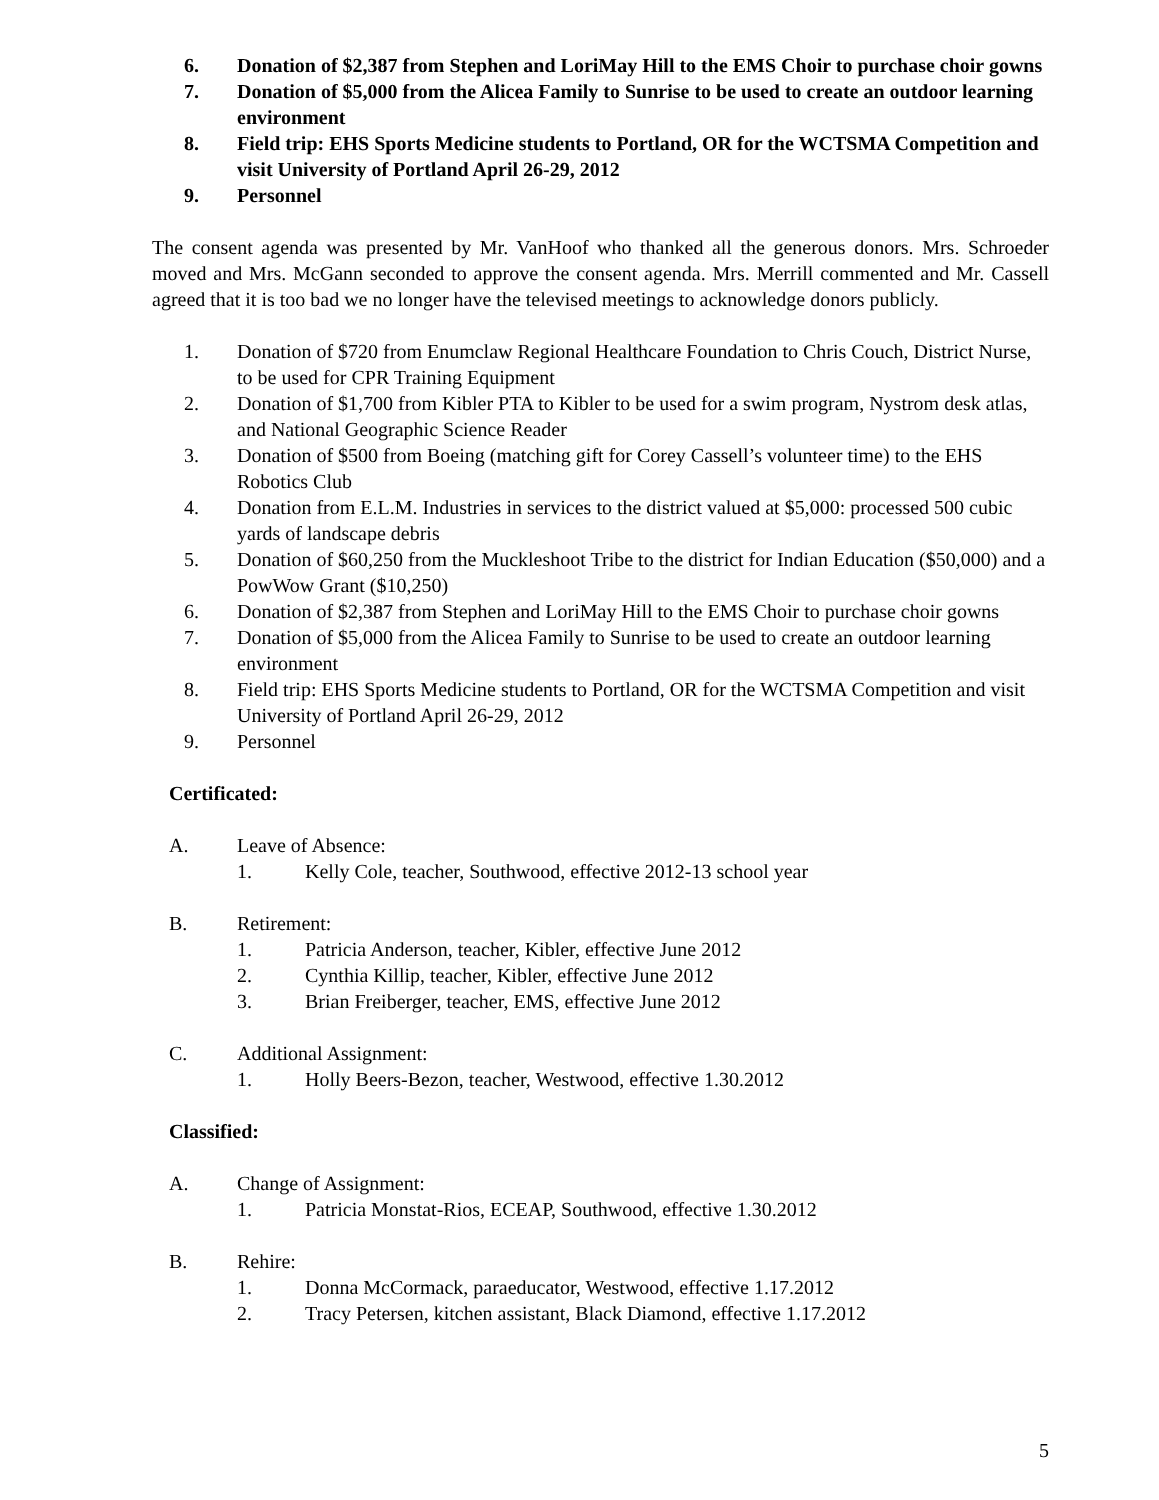6. Donation of $2,387 from Stephen and LoriMay Hill to the EMS Choir to purchase choir gowns
7. Donation of $5,000 from the Alicea Family to Sunrise to be used to create an outdoor learning environment
8. Field trip: EHS Sports Medicine students to Portland, OR for the WCTSMA Competition and visit University of Portland April 26-29, 2012
9. Personnel
The consent agenda was presented by Mr. VanHoof who thanked all the generous donors. Mrs. Schroeder moved and Mrs. McGann seconded to approve the consent agenda. Mrs. Merrill commented and Mr. Cassell agreed that it is too bad we no longer have the televised meetings to acknowledge donors publicly.
1. Donation of $720 from Enumclaw Regional Healthcare Foundation to Chris Couch, District Nurse, to be used for CPR Training Equipment
2. Donation of $1,700 from Kibler PTA to Kibler to be used for a swim program, Nystrom desk atlas, and National Geographic Science Reader
3. Donation of $500 from Boeing (matching gift for Corey Cassell’s volunteer time) to the EHS Robotics Club
4. Donation from E.L.M. Industries in services to the district valued at $5,000: processed 500 cubic yards of landscape debris
5. Donation of $60,250 from the Muckleshoot Tribe to the district for Indian Education ($50,000) and a PowWow Grant ($10,250)
6. Donation of $2,387 from Stephen and LoriMay Hill to the EMS Choir to purchase choir gowns
7. Donation of $5,000 from the Alicea Family to Sunrise to be used to create an outdoor learning environment
8. Field trip: EHS Sports Medicine students to Portland, OR for the WCTSMA Competition and visit University of Portland April 26-29, 2012
9. Personnel
Certificated:
A. Leave of Absence:
1. Kelly Cole, teacher, Southwood, effective 2012-13 school year
B. Retirement:
1. Patricia Anderson, teacher, Kibler, effective June 2012
2. Cynthia Killip, teacher, Kibler, effective June 2012
3. Brian Freiberger, teacher, EMS, effective June 2012
C. Additional Assignment:
1. Holly Beers-Bezon, teacher, Westwood, effective 1.30.2012
Classified:
A. Change of Assignment:
1. Patricia Monstat-Rios, ECEAP, Southwood, effective 1.30.2012
B. Rehire:
1. Donna McCormack, paraeducator, Westwood, effective 1.17.2012
2. Tracy Petersen, kitchen assistant, Black Diamond, effective 1.17.2012
5